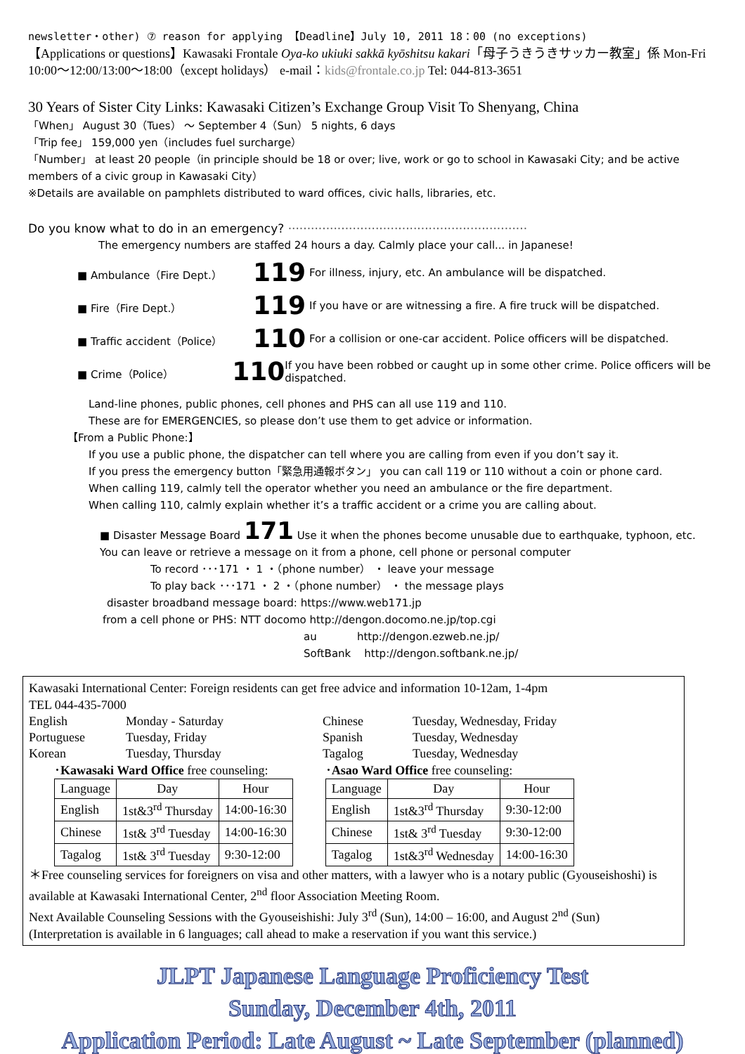newsletter・other) ⑦ reason for applying 【Deadline】July 10, 2011 18：00 (no exceptions)
【Applications or questions】Kawasaki Frontale Oya-ko ukiuki sakkā kyōshitsu kakari「母子うきうきサッカー教室」係 Mon-Fri 10:00～12:00/13:00～18:00（except holidays） e-mail：kids@frontale.co.jp Tel: 044-813-3651
30 Years of Sister City Links: Kawasaki Citizen’s Exchange Group Visit To Shenyang, China
「When」 August 30（Tues） ～ September 4（Sun） 5 nights, 6 days
「Trip fee」 159,000 yen（includes fuel surcharge）
「Number」 at least 20 people（in principle should be 18 or over; live, work or go to school in Kawasaki City; and be active members of a civic group in Kawasaki City）
※Details are available on pamphlets distributed to ward offices, civic halls, libraries, etc.
Do you know what to do in an emergency? ·······························································
The emergency numbers are staffed 24 hours a day. Calmly place your call... in Japanese!
■ Ambulance（Fire Dept.） 119 For illness, injury, etc. An ambulance will be dispatched.
■ Fire（Fire Dept.） 119 If you have or are witnessing a fire. A fire truck will be dispatched.
■ Traffic accident（Police） 110 For a collision or one-car accident. Police officers will be dispatched.
■ Crime（Police） 110 If you have been robbed or caught up in some other crime. Police officers will be dispatched.
Land-line phones, public phones, cell phones and PHS can all use 119 and 110.
These are for EMERGENCIES, so please don’t use them to get advice or information.
【From a Public Phone:】
If you use a public phone, the dispatcher can tell where you are calling from even if you don’t say it.
If you press the emergency button「緊急用通報ボタン」 you can call 119 or 110 without a coin or phone card.
When calling 119, calmly tell the operator whether you need an ambulance or the fire department.
When calling 110, calmly explain whether it’s a traffic accident or a crime you are calling about.
■ Disaster Message Board 171 Use it when the phones become unusable due to earthquake, typhoon, etc. You can leave or retrieve a message on it from a phone, cell phone or personal computer
To record ･･･171 ・ 1 ・（phone number） ・ leave your message
To play back ･･･171 ・ 2 ・（phone number） ・ the message plays
disaster broadband message board: https://www.web171.jp
from a cell phone or PHS: NTT docomo http://dengon.docomo.ne.jp/top.cgi
au http://dengon.ezweb.ne.jp/
SoftBank http://dengon.softbank.ne.jp/
Kawasaki International Center: Foreign residents can get free advice and information 10-12am, 1-4pm
TEL 044-435-7000
English Monday - Saturday Chinese Tuesday, Wednesday, Friday Portuguese Tuesday, Friday Spanish Tuesday, Wednesday Korean Tuesday, Thursday Tagalog Tuesday, Wednesday
･Kawasaki Ward Office free counseling:
| Language | Day | Hour |
| --- | --- | --- |
| English | 1st&3<sup>rd</sup> Thursday | 14:00-16:30 |
| Chinese | 1st& 3<sup>rd</sup> Tuesday | 14:00-16:30 |
| Tagalog | 1st& 3<sup>rd</sup> Tuesday | 9:30-12:00 |
･Asao Ward Office free counseling:
| Language | Day | Hour |
| --- | --- | --- |
| English | 1st&3<sup>rd</sup> Thursday | 9:30-12:00 |
| Chinese | 1st& 3<sup>rd</sup> Tuesday | 9:30-12:00 |
| Tagalog | 1st&3<sup>rd</sup> Wednesday | 14:00-16:30 |
＊Free counseling services for foreigners on visa and other matters, with a lawyer who is a notary public (Gyouseishoshi) is available at Kawasaki International Center, 2<sup>nd</sup> floor Association Meeting Room.
Next Available Counseling Sessions with the Gyouseishishi: July 3<sup>rd</sup> (Sun), 14:00 – 16:00, and August 2<sup>nd</sup> (Sun)
(Interpretation is available in 6 languages; call ahead to make a reservation if you want this service.)
JLPT Japanese Language Proficiency Test
Sunday, December 4th, 2011
Application Period: Late August ~ Late September (planned)